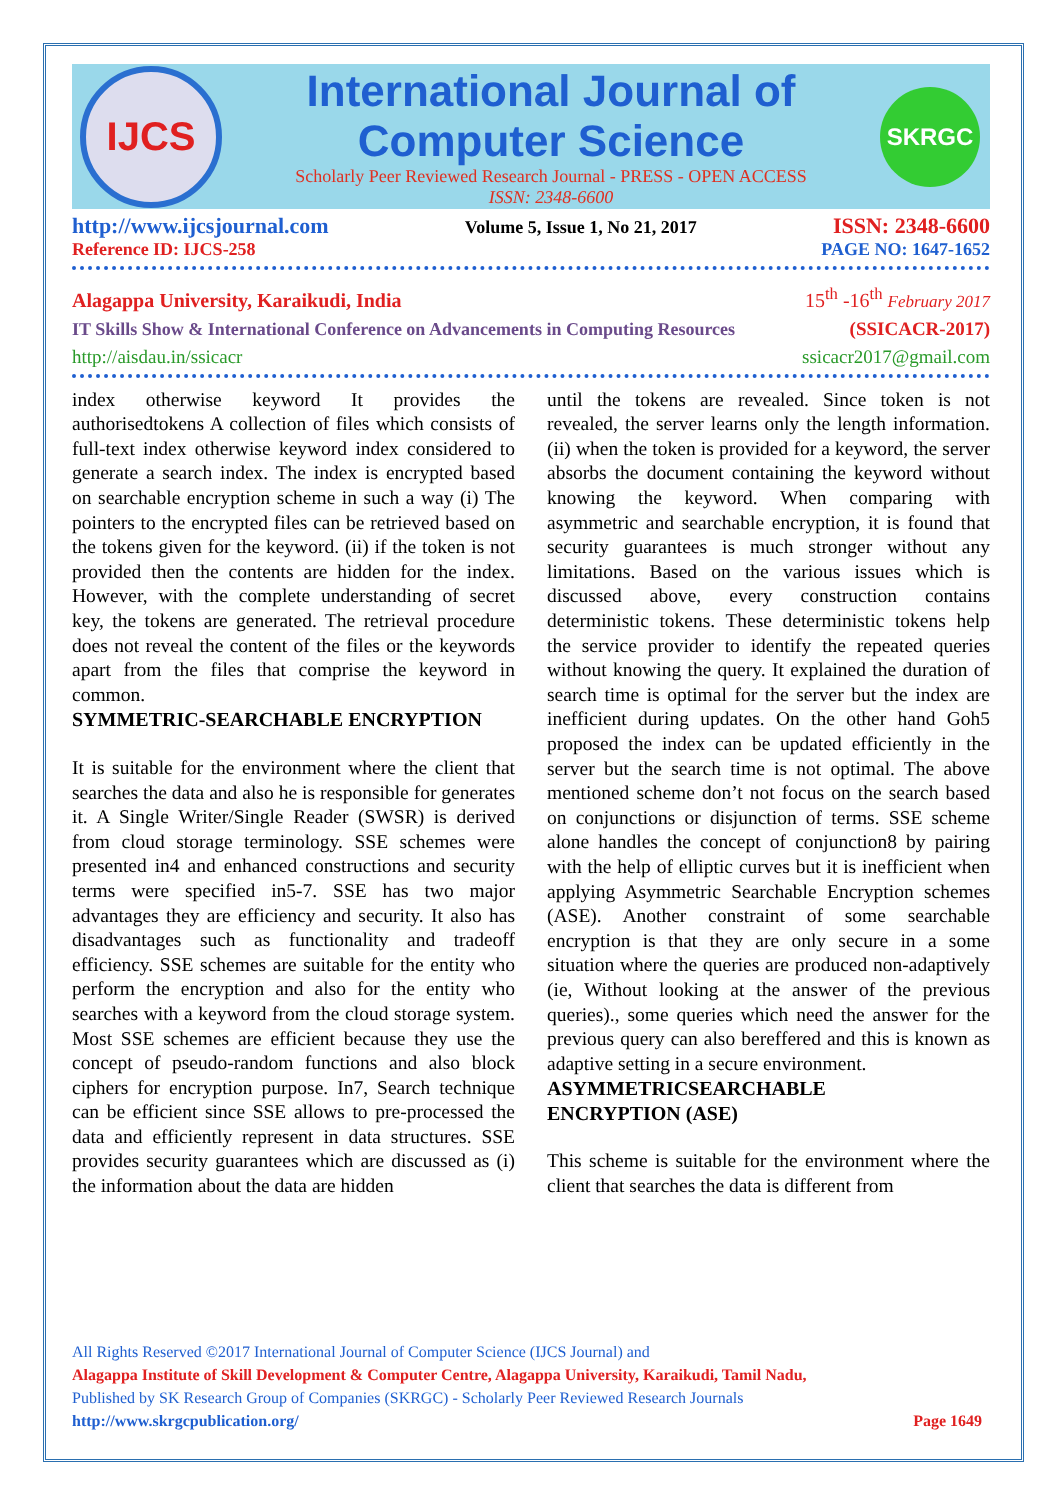IJCS
International Journal of Computer Science
Scholarly Peer Reviewed Research Journal - PRESS - OPEN ACCESS
ISSN: 2348-6600
SKRGC
http://www.ijcsjournal.com Volume 5, Issue 1, No 21, 2017 ISSN: 2348-6600
Reference ID: IJCS-258 PAGE NO: 1647-1652
Alagappa University, Karaikudi, India 15<sup>th</sup> -16<sup>th</sup> February 2017
IT Skills Show & International Conference on Advancements in Computing Resources (SSICACR-2017)
http://aisdau.in/ssicacr ssicacr2017@gmail.com
index otherwise keyword It provides the authorisedtokens A collection of files which consists of full-text index otherwise keyword index considered to generate a search index. The index is encrypted based on searchable encryption scheme in such a way (i) The pointers to the encrypted files can be retrieved based on the tokens given for the keyword. (ii) if the token is not provided then the contents are hidden for the index. However, with the complete understanding of secret key, the tokens are generated. The retrieval procedure does not reveal the content of the files or the keywords apart from the files that comprise the keyword in common.
SYMMETRIC-SEARCHABLE ENCRYPTION
It is suitable for the environment where the client that searches the data and also he is responsible for generates it. A Single Writer/Single Reader (SWSR) is derived from cloud storage terminology. SSE schemes were presented in4 and enhanced constructions and security terms were specified in5-7. SSE has two major advantages they are efficiency and security. It also has disadvantages such as functionality and tradeoff efficiency. SSE schemes are suitable for the entity who perform the encryption and also for the entity who searches with a keyword from the cloud storage system. Most SSE schemes are efficient because they use the concept of pseudo-random functions and also block ciphers for encryption purpose. In7, Search technique can be efficient since SSE allows to pre-processed the data and efficiently represent in data structures. SSE provides security guarantees which are discussed as (i) the information about the data are hidden
until the tokens are revealed. Since token is not revealed, the server learns only the length information. (ii) when the token is provided for a keyword, the server absorbs the document containing the keyword without knowing the keyword. When comparing with asymmetric and searchable encryption, it is found that security guarantees is much stronger without any limitations. Based on the various issues which is discussed above, every construction contains deterministic tokens. These deterministic tokens help the service provider to identify the repeated queries without knowing the query. It explained the duration of search time is optimal for the server but the index are inefficient during updates. On the other hand Goh5 proposed the index can be updated efficiently in the server but the search time is not optimal. The above mentioned scheme don’t not focus on the search based on conjunctions or disjunction of terms. SSE scheme alone handles the concept of conjunction8 by pairing with the help of elliptic curves but it is inefficient when applying Asymmetric Searchable Encryption schemes (ASE). Another constraint of some searchable encryption is that they are only secure in a some situation where the queries are produced non-adaptively (ie, Without looking at the answer of the previous queries)., some queries which need the answer for the previous query can also bereffered and this is known as adaptive setting in a secure environment.
ASYMMETRICSEARCHABLE
ENCRYPTION (ASE)
This scheme is suitable for the environment where the client that searches the data is different from
All Rights Reserved ©2017 International Journal of Computer Science (IJCS Journal) and
Alagappa Institute of Skill Development & Computer Centre, Alagappa University, Karaikudi, Tamil Nadu,
Published by SK Research Group of Companies (SKRGC) - Scholarly Peer Reviewed Research Journals
http://www.skrgcpublication.org/ Page 1649